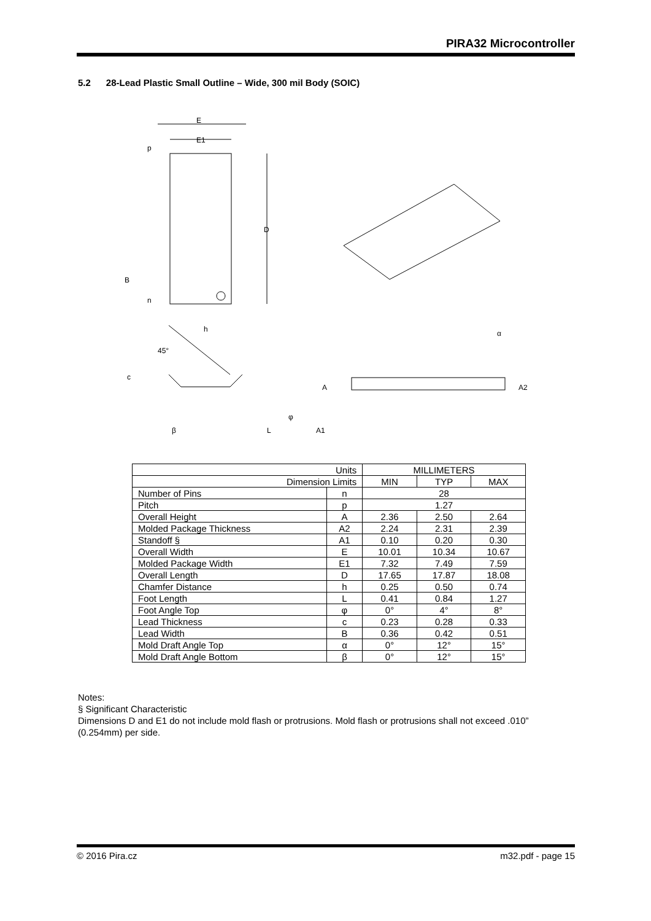PIRA32 Microcontroller
5.2 28-Lead Plastic Small Outline – Wide, 300 mil Body (SOIC)
E
E1
p
D
B
n
h
45°
c
β
L
φ
A
A1
α
A2
| Units | | MILLIMETERS | | |
| Dimension Limits | | MIN | TYP | MAX |
| Number of Pins | n | 28 | | |
| Pitch | p | 1.27 | | |
| Overall Height | A | 2.36 | 2.50 | 2.64 |
| Molded Package Thickness | A2 | 2.24 | 2.31 | 2.39 |
| Standoff § | A1 | 0.10 | 0.20 | 0.30 |
| Overall Width | E | 10.01 | 10.34 | 10.67 |
| Molded Package Width | E1 | 7.32 | 7.49 | 7.59 |
| Overall Length | D | 17.65 | 17.87 | 18.08 |
| Chamfer Distance | h | 0.25 | 0.50 | 0.74 |
| Foot Length | L | 0.41 | 0.84 | 1.27 |
| Foot Angle Top | φ | 0° | 4° | 8° |
| Lead Thickness | c | 0.23 | 0.28 | 0.33 |
| Lead Width | B | 0.36 | 0.42 | 0.51 |
| Mold Draft Angle Top | α | 0° | 12° | 15° |
| Mold Draft Angle Bottom | β | 0° | 12° | 15° |
Notes:
§ Significant Characteristic
Dimensions D and E1 do not include mold flash or protrusions. Mold flash or protrusions shall not exceed .010” (0.254mm) per side.
© 2016 Pira.cz m32.pdf - page 15